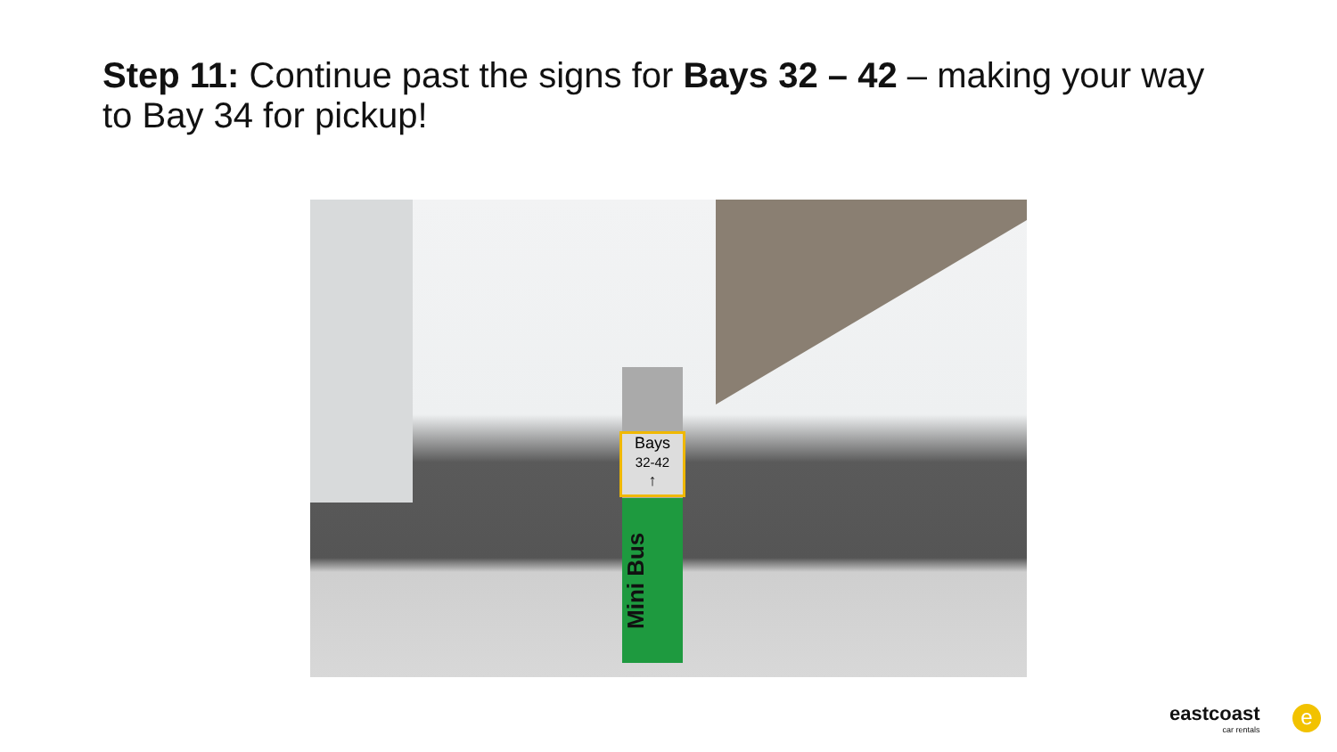Step 11: Continue past the signs for Bays 32 – 42 – making your way to Bay 34 for pickup!
Bays
32-42
↑
Mini Bus
eastcoast
car rentals
e